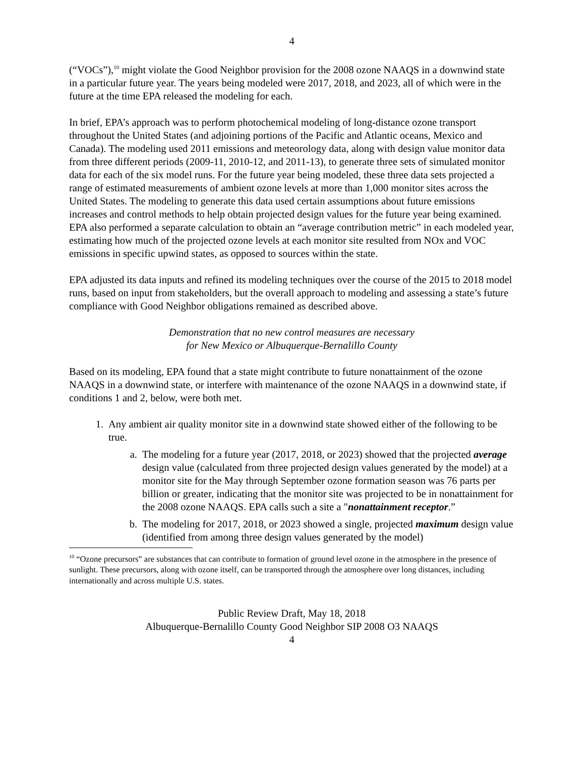4
(“VOCs”),<sup>10</sup> might violate the Good Neighbor provision for the 2008 ozone NAAQS in a downwind state in a particular future year. The years being modeled were 2017, 2018, and 2023, all of which were in the future at the time EPA released the modeling for each.
In brief, EPA’s approach was to perform photochemical modeling of long-distance ozone transport throughout the United States (and adjoining portions of the Pacific and Atlantic oceans, Mexico and Canada). The modeling used 2011 emissions and meteorology data, along with design value monitor data from three different periods (2009-11, 2010-12, and 2011-13), to generate three sets of simulated monitor data for each of the six model runs. For the future year being modeled, these three data sets projected a range of estimated measurements of ambient ozone levels at more than 1,000 monitor sites across the United States. The modeling to generate this data used certain assumptions about future emissions increases and control methods to help obtain projected design values for the future year being examined. EPA also performed a separate calculation to obtain an “average contribution metric” in each modeled year, estimating how much of the projected ozone levels at each monitor site resulted from NOx and VOC emissions in specific upwind states, as opposed to sources within the state.
EPA adjusted its data inputs and refined its modeling techniques over the course of the 2015 to 2018 model runs, based on input from stakeholders, but the overall approach to modeling and assessing a state’s future compliance with Good Neighbor obligations remained as described above.
Demonstration that no new control measures are necessary
for New Mexico or Albuquerque-Bernalillo County
Based on its modeling, EPA found that a state might contribute to future nonattainment of the ozone NAAQS in a downwind state, or interfere with maintenance of the ozone NAAQS in a downwind state, if conditions 1 and 2, below, were both met.
1. Any ambient air quality monitor site in a downwind state showed either of the following to be true.
a. The modeling for a future year (2017, 2018, or 2023) showed that the projected average design value (calculated from three projected design values generated by the model) at a monitor site for the May through September ozone formation season was 76 parts per billion or greater, indicating that the monitor site was projected to be in nonattainment for the 2008 ozone NAAQS. EPA calls such a site a "nonattainment receptor.”
b. The modeling for 2017, 2018, or 2023 showed a single, projected maximum design value (identified from among three design values generated by the model)
<sup>10</sup> “Ozone precursors” are substances that can contribute to formation of ground level ozone in the atmosphere in the presence of sunlight. These precursors, along with ozone itself, can be transported through the atmosphere over long distances, including internationally and across multiple U.S. states.
Public Review Draft, May 18, 2018
Albuquerque-Bernalillo County Good Neighbor SIP 2008 O3 NAAQS
4